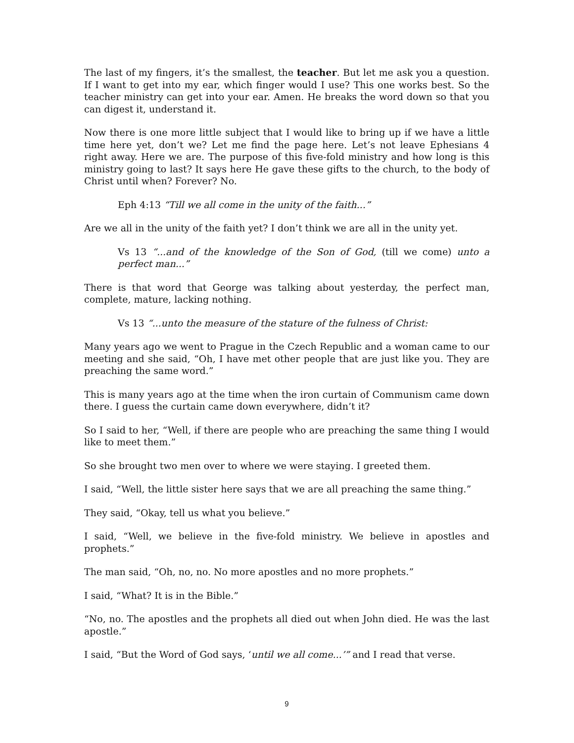The last of my fingers, it’s the smallest, the teacher. But let me ask you a question. If I want to get into my ear, which finger would I use? This one works best. So the teacher ministry can get into your ear. Amen. He breaks the word down so that you can digest it, understand it.
Now there is one more little subject that I would like to bring up if we have a little time here yet, don’t we? Let me find the page here. Let’s not leave Ephesians 4 right away. Here we are. The purpose of this five-fold ministry and how long is this ministry going to last? It says here He gave these gifts to the church, to the body of Christ until when? Forever? No.
Eph 4:13 “Till we all come in the unity of the faith...”
Are we all in the unity of the faith yet? I don’t think we are all in the unity yet.
Vs 13 “...and of the knowledge of the Son of God, (till we come) unto a perfect man...”
There is that word that George was talking about yesterday, the perfect man, complete, mature, lacking nothing.
Vs 13 “...unto the measure of the stature of the fulness of Christ:
Many years ago we went to Prague in the Czech Republic and a woman came to our meeting and she said, “Oh, I have met other people that are just like you. They are preaching the same word.”
This is many years ago at the time when the iron curtain of Communism came down there. I guess the curtain came down everywhere, didn’t it?
So I said to her, “Well, if there are people who are preaching the same thing I would like to meet them.”
So she brought two men over to where we were staying. I greeted them.
I said, “Well, the little sister here says that we are all preaching the same thing.”
They said, “Okay, tell us what you believe.”
I said, “Well, we believe in the five-fold ministry. We believe in apostles and prophets.”
The man said, “Oh, no, no. No more apostles and no more prophets.”
I said, “What? It is in the Bible.”
“No, no. The apostles and the prophets all died out when John died. He was the last apostle.”
I said, “But the Word of God says, ‘until we all come...’” and I read that verse.
9